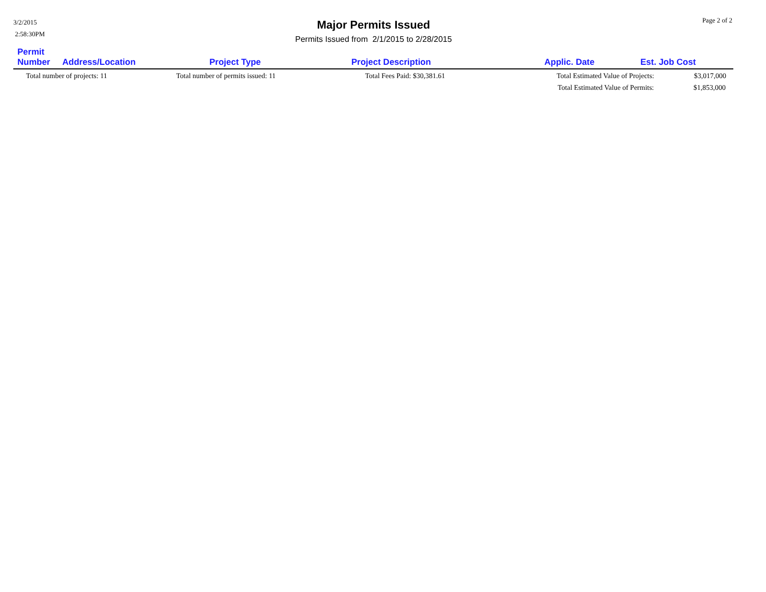3/2/2015
2:58:30PM
Major Permits Issued
Permits Issued from 2/1/2015 to 2/28/2015
Page 2 of 2
| Permit Number | Address/Location | Project Type | Project Description | Applic. Date | Est. Job Cost |
| --- | --- | --- | --- | --- | --- |
| Total number of projects: 11 | | Total number of permits issued: 11 | Total Fees Paid: $30,381.61 | Total Estimated Value of Projects: $3,017,000 | |
| | | | | Total Estimated Value of Permits: $1,853,000 | |